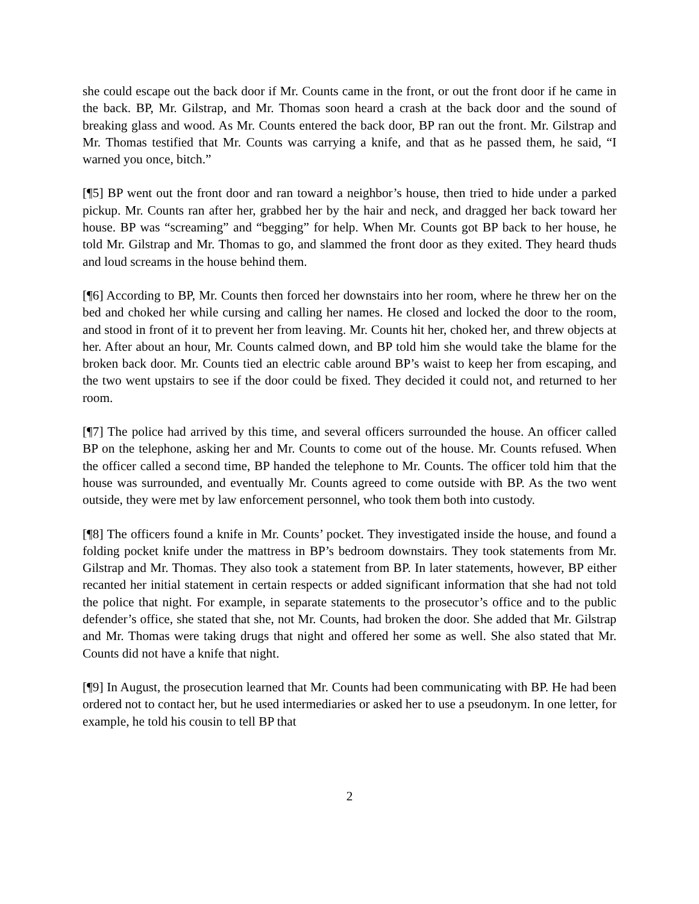she could escape out the back door if Mr. Counts came in the front, or out the front door if he came in the back. BP, Mr. Gilstrap, and Mr. Thomas soon heard a crash at the back door and the sound of breaking glass and wood. As Mr. Counts entered the back door, BP ran out the front. Mr. Gilstrap and Mr. Thomas testified that Mr. Counts was carrying a knife, and that as he passed them, he said, “I warned you once, bitch.”
[¶5] BP went out the front door and ran toward a neighbor’s house, then tried to hide under a parked pickup. Mr. Counts ran after her, grabbed her by the hair and neck, and dragged her back toward her house. BP was “screaming” and “begging” for help. When Mr. Counts got BP back to her house, he told Mr. Gilstrap and Mr. Thomas to go, and slammed the front door as they exited. They heard thuds and loud screams in the house behind them.
[¶6] According to BP, Mr. Counts then forced her downstairs into her room, where he threw her on the bed and choked her while cursing and calling her names. He closed and locked the door to the room, and stood in front of it to prevent her from leaving. Mr. Counts hit her, choked her, and threw objects at her. After about an hour, Mr. Counts calmed down, and BP told him she would take the blame for the broken back door. Mr. Counts tied an electric cable around BP’s waist to keep her from escaping, and the two went upstairs to see if the door could be fixed. They decided it could not, and returned to her room.
[¶7] The police had arrived by this time, and several officers surrounded the house. An officer called BP on the telephone, asking her and Mr. Counts to come out of the house. Mr. Counts refused. When the officer called a second time, BP handed the telephone to Mr. Counts. The officer told him that the house was surrounded, and eventually Mr. Counts agreed to come outside with BP. As the two went outside, they were met by law enforcement personnel, who took them both into custody.
[¶8] The officers found a knife in Mr. Counts’ pocket. They investigated inside the house, and found a folding pocket knife under the mattress in BP’s bedroom downstairs. They took statements from Mr. Gilstrap and Mr. Thomas. They also took a statement from BP. In later statements, however, BP either recanted her initial statement in certain respects or added significant information that she had not told the police that night. For example, in separate statements to the prosecutor’s office and to the public defender’s office, she stated that she, not Mr. Counts, had broken the door. She added that Mr. Gilstrap and Mr. Thomas were taking drugs that night and offered her some as well. She also stated that Mr. Counts did not have a knife that night.
[¶9] In August, the prosecution learned that Mr. Counts had been communicating with BP. He had been ordered not to contact her, but he used intermediaries or asked her to use a pseudonym. In one letter, for example, he told his cousin to tell BP that
2